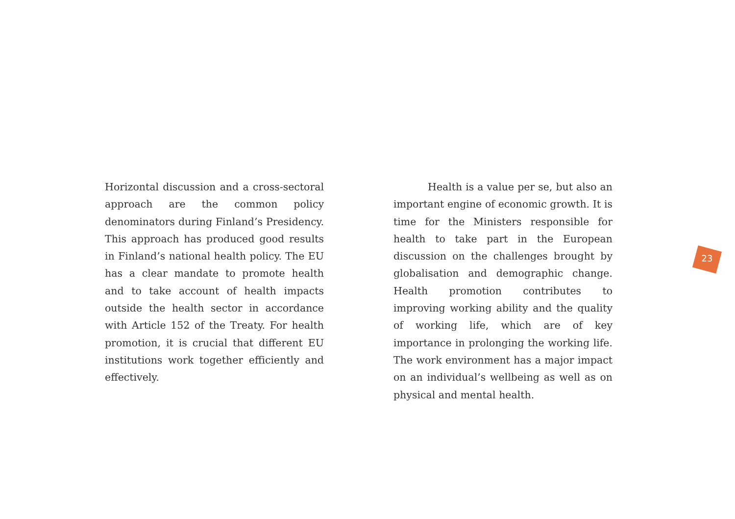Horizontal discussion and a cross-sectoral approach are the common policy denominators during Finland’s Presidency. This approach has produced good results in Finland’s national health policy. The EU has a clear mandate to promote health and to take account of health impacts outside the health sector in accordance with Article 152 of the Treaty. For health promotion, it is crucial that different EU institutions work together efficiently and effectively.
Health is a value per se, but also an important engine of economic growth. It is time for the Ministers responsible for health to take part in the European discussion on the challenges brought by globalisation and demographic change. Health promotion contributes to improving working ability and the quality of working life, which are of key importance in prolonging the working life. The work environment has a major impact on an individual’s wellbeing as well as on physical and mental health.
23